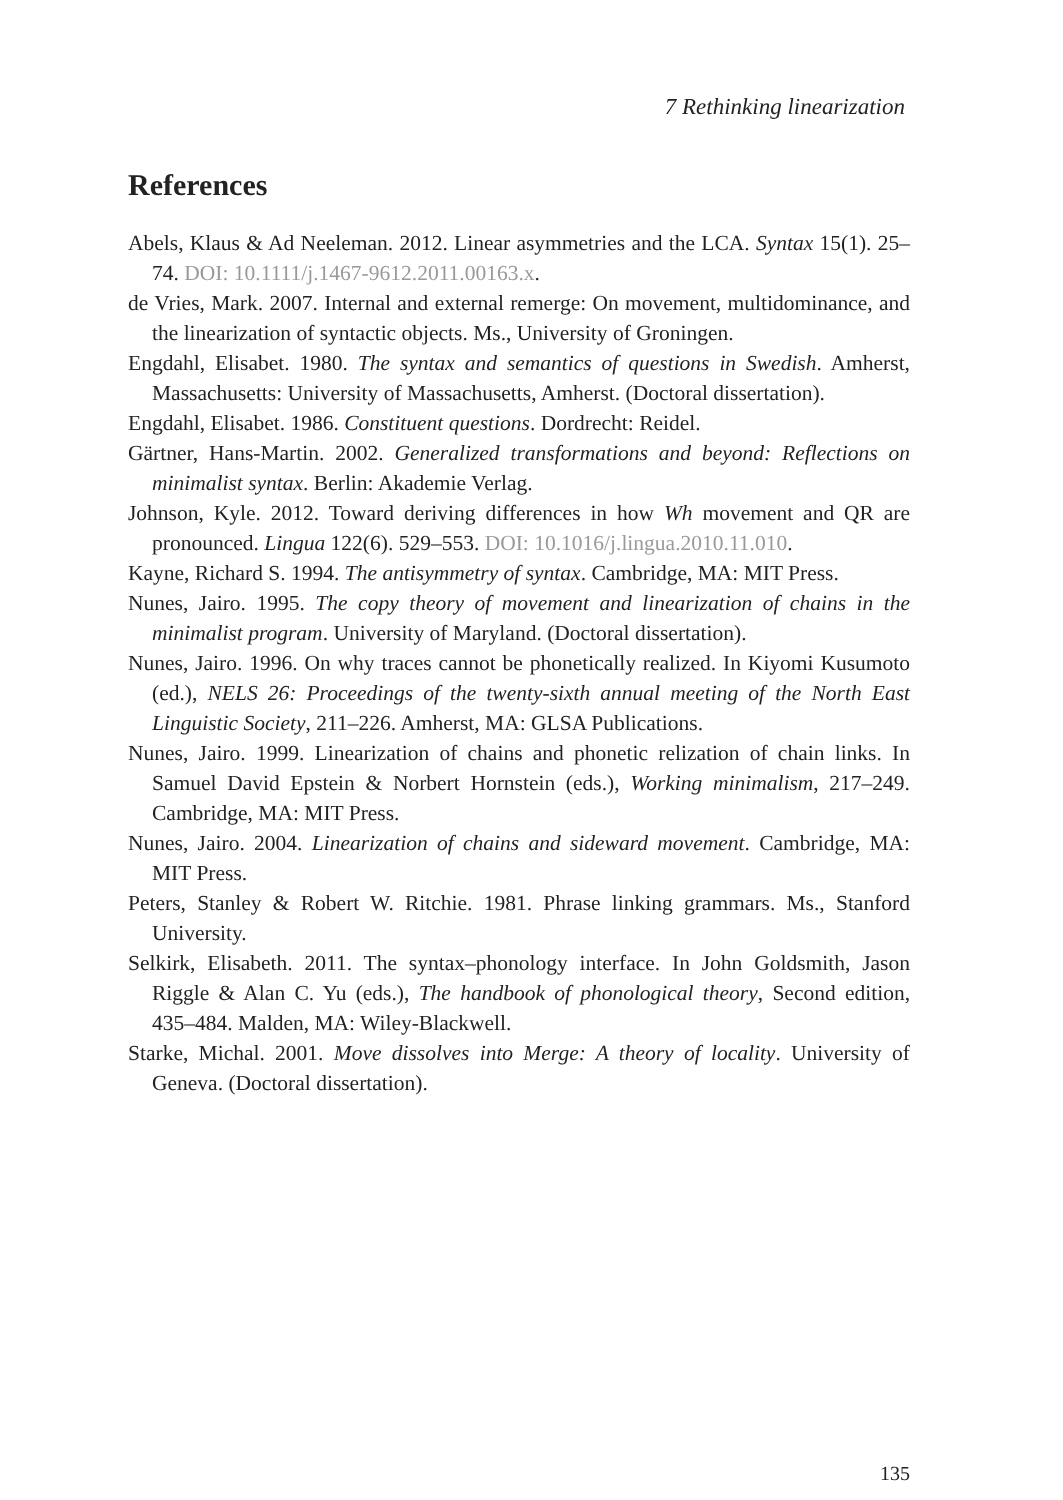7 Rethinking linearization
References
Abels, Klaus & Ad Neeleman. 2012. Linear asymmetries and the LCA. Syntax 15(1). 25–74. DOI: 10.1111/j.1467-9612.2011.00163.x.
de Vries, Mark. 2007. Internal and external remerge: On movement, multidominance, and the linearization of syntactic objects. Ms., University of Groningen.
Engdahl, Elisabet. 1980. The syntax and semantics of questions in Swedish. Amherst, Massachusetts: University of Massachusetts, Amherst. (Doctoral dissertation).
Engdahl, Elisabet. 1986. Constituent questions. Dordrecht: Reidel.
Gärtner, Hans-Martin. 2002. Generalized transformations and beyond: Reflections on minimalist syntax. Berlin: Akademie Verlag.
Johnson, Kyle. 2012. Toward deriving differences in how Wh movement and QR are pronounced. Lingua 122(6). 529–553. DOI: 10.1016/j.lingua.2010.11.010.
Kayne, Richard S. 1994. The antisymmetry of syntax. Cambridge, MA: MIT Press.
Nunes, Jairo. 1995. The copy theory of movement and linearization of chains in the minimalist program. University of Maryland. (Doctoral dissertation).
Nunes, Jairo. 1996. On why traces cannot be phonetically realized. In Kiyomi Kusumoto (ed.), NELS 26: Proceedings of the twenty-sixth annual meeting of the North East Linguistic Society, 211–226. Amherst, MA: GLSA Publications.
Nunes, Jairo. 1999. Linearization of chains and phonetic relization of chain links. In Samuel David Epstein & Norbert Hornstein (eds.), Working minimalism, 217–249. Cambridge, MA: MIT Press.
Nunes, Jairo. 2004. Linearization of chains and sideward movement. Cambridge, MA: MIT Press.
Peters, Stanley & Robert W. Ritchie. 1981. Phrase linking grammars. Ms., Stanford University.
Selkirk, Elisabeth. 2011. The syntax–phonology interface. In John Goldsmith, Jason Riggle & Alan C. Yu (eds.), The handbook of phonological theory, Second edition, 435–484. Malden, MA: Wiley-Blackwell.
Starke, Michal. 2001. Move dissolves into Merge: A theory of locality. University of Geneva. (Doctoral dissertation).
135